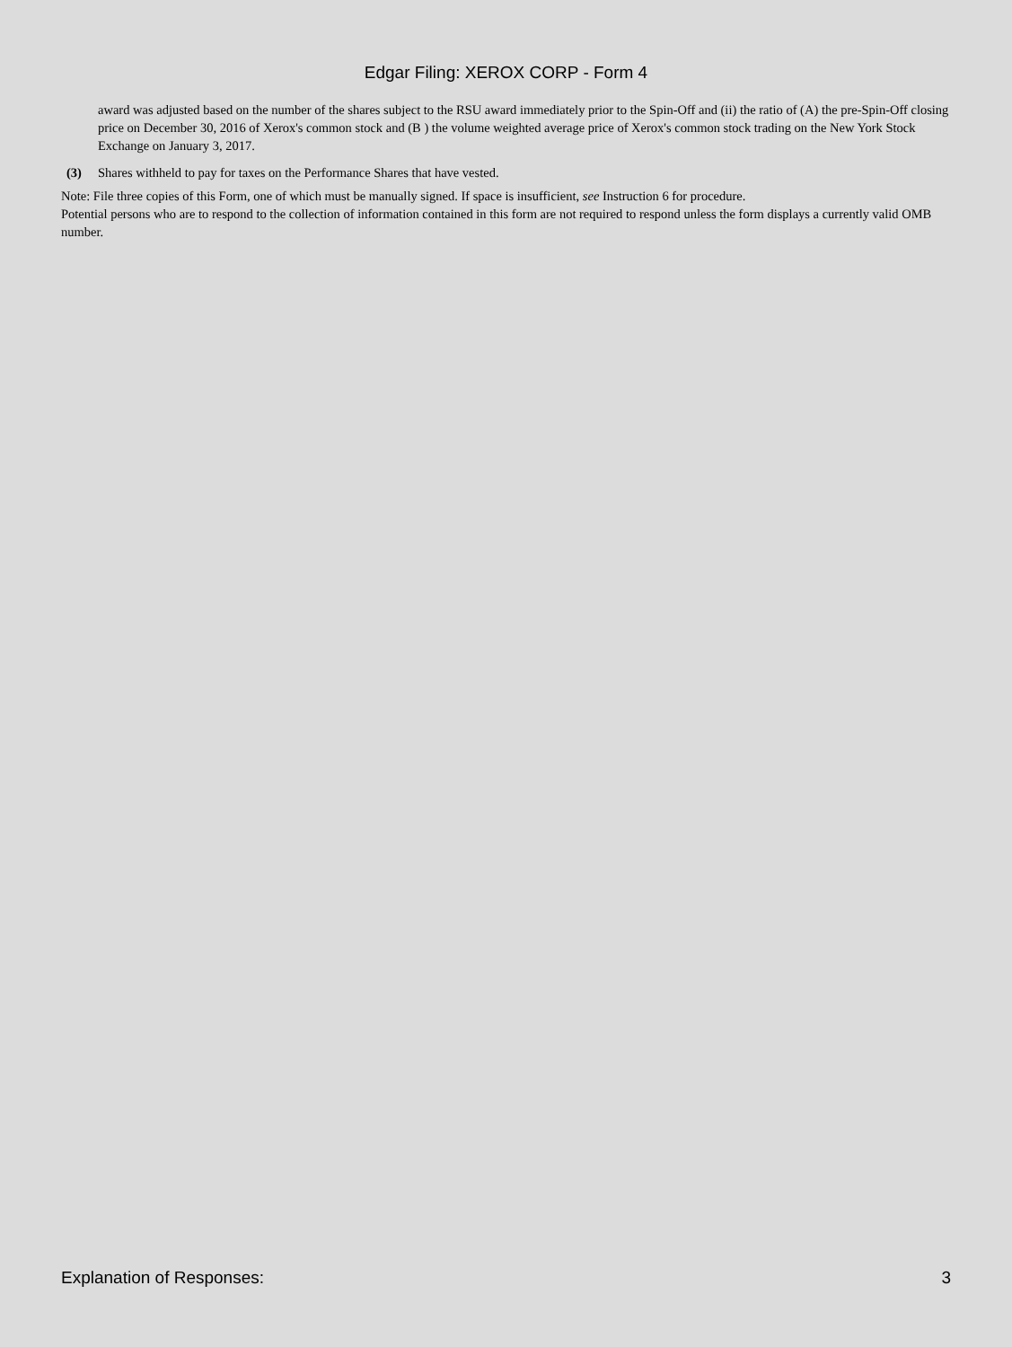Edgar Filing: XEROX CORP - Form 4
award was adjusted based on the number of the shares subject to the RSU award immediately prior to the Spin-Off and (ii) the ratio of (A) the pre-Spin-Off closing price on December 30, 2016 of Xerox's common stock and (B ) the volume weighted average price of Xerox's common stock trading on the New York Stock Exchange on January 3, 2017.
(3) Shares withheld to pay for taxes on the Performance Shares that have vested.
Note: File three copies of this Form, one of which must be manually signed. If space is insufficient, see Instruction 6 for procedure.
Potential persons who are to respond to the collection of information contained in this form are not required to respond unless the form displays a currently valid OMB number.
Explanation of Responses: 3